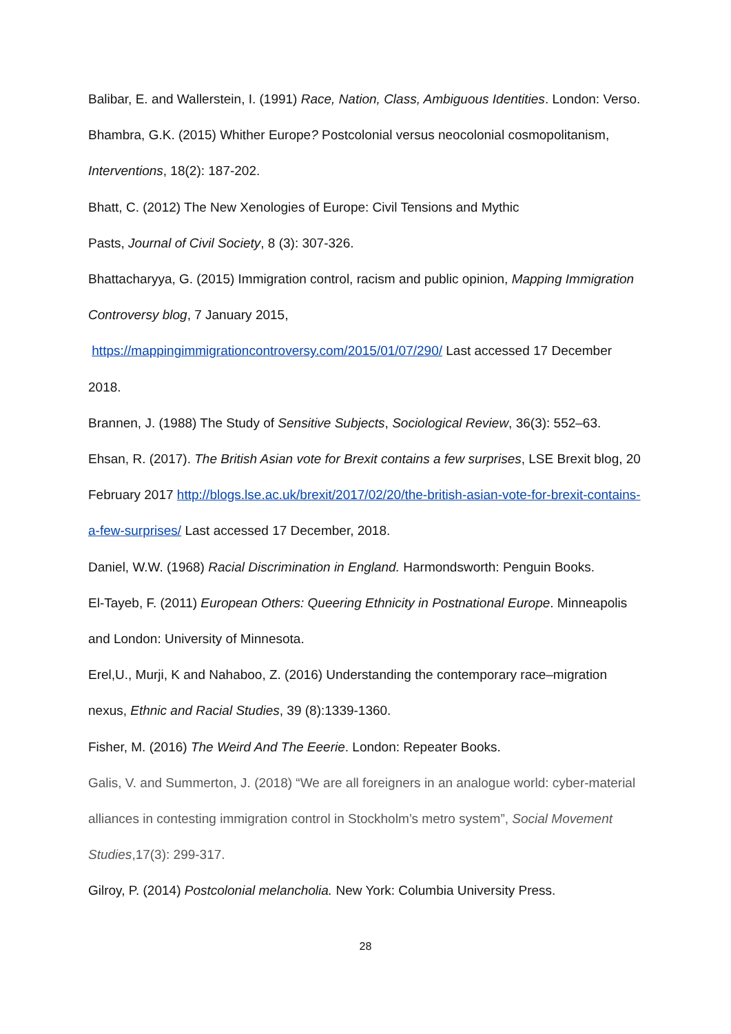Balibar, E. and Wallerstein, I. (1991) Race, Nation, Class, Ambiguous Identities. London: Verso.
Bhambra, G.K. (2015) Whither Europe? Postcolonial versus neocolonial cosmopolitanism, Interventions, 18(2): 187-202.
Bhatt, C. (2012) The New Xenologies of Europe: Civil Tensions and Mythic
Pasts, Journal of Civil Society, 8 (3): 307-326.
Bhattacharyya, G. (2015) Immigration control, racism and public opinion, Mapping Immigration Controversy blog, 7 January 2015,
https://mappingimmigrationcontroversy.com/2015/01/07/290/ Last accessed 17 December 2018.
Brannen, J. (1988) The Study of Sensitive Subjects, Sociological Review, 36(3): 552–63.
Ehsan, R. (2017). The British Asian vote for Brexit contains a few surprises, LSE Brexit blog, 20 February 2017 http://blogs.lse.ac.uk/brexit/2017/02/20/the-british-asian-vote-for-brexit-contains-a-few-surprises/ Last accessed 17 December, 2018.
Daniel, W.W. (1968) Racial Discrimination in England. Harmondsworth: Penguin Books.
El-Tayeb, F. (2011) European Others: Queering Ethnicity in Postnational Europe. Minneapolis and London: University of Minnesota.
Erel,U., Murji, K and Nahaboo, Z. (2016) Understanding the contemporary race–migration nexus, Ethnic and Racial Studies, 39 (8):1339-1360.
Fisher, M. (2016) The Weird And The Eeerie. London: Repeater Books.
Galis, V. and Summerton, J. (2018) “We are all foreigners in an analogue world: cyber-material alliances in contesting immigration control in Stockholm’s metro system”, Social Movement Studies,17(3): 299-317.
Gilroy, P. (2014) Postcolonial melancholia. New York: Columbia University Press.
28